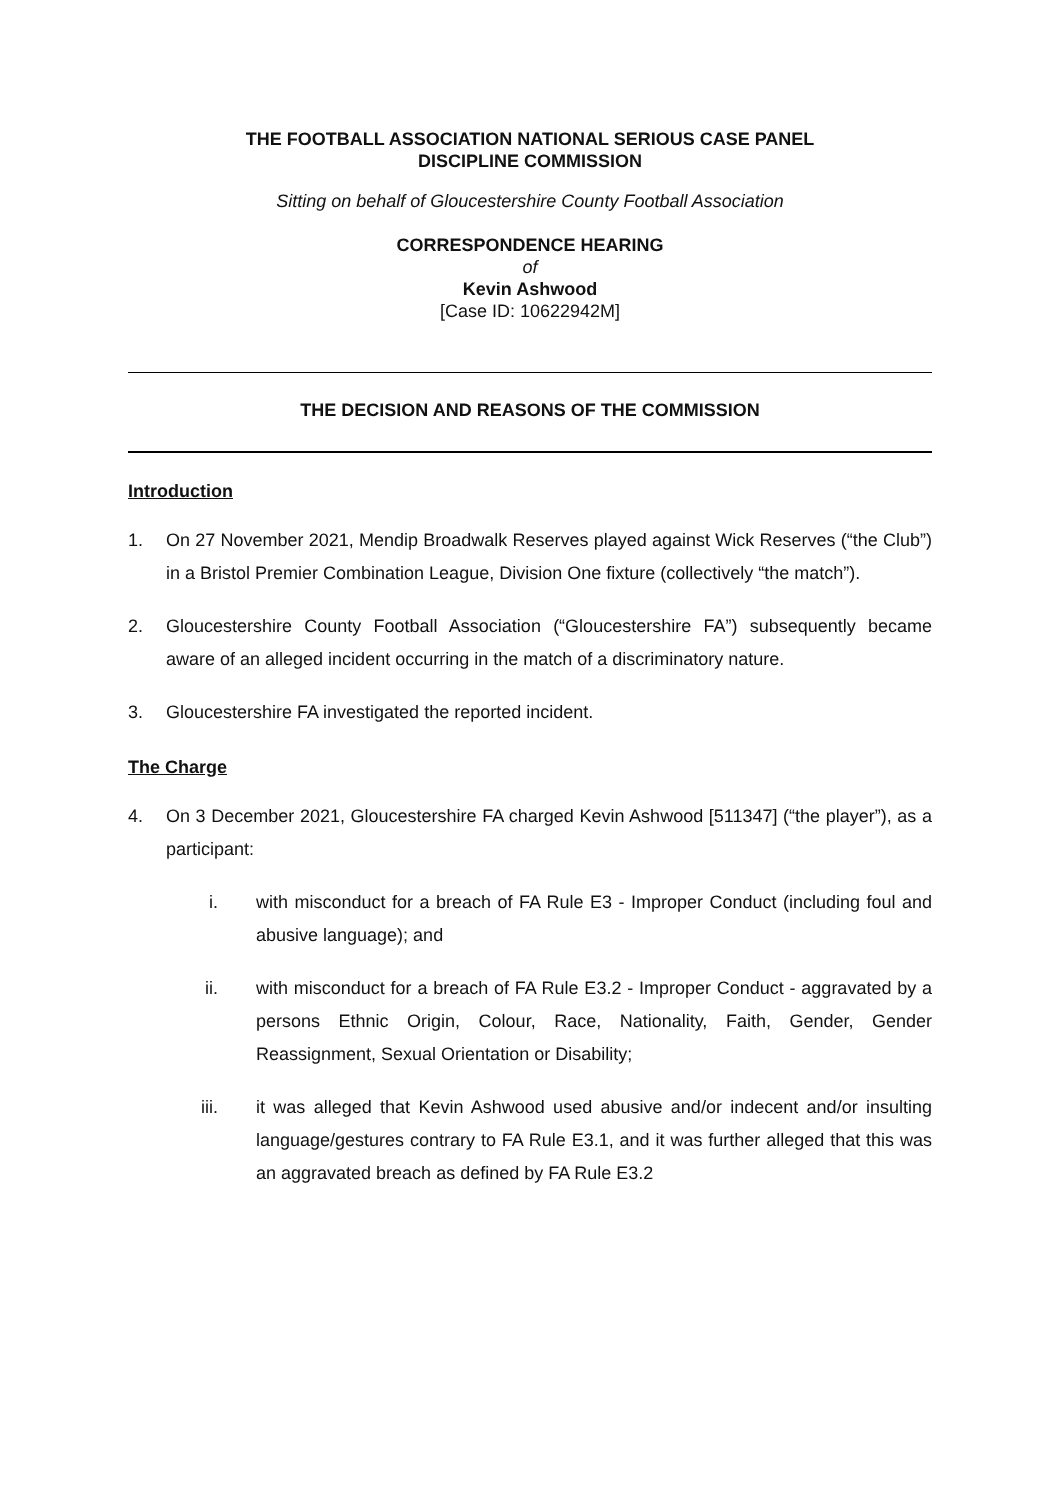THE FOOTBALL ASSOCIATION NATIONAL SERIOUS CASE PANEL
DISCIPLINE COMMISSION
Sitting on behalf of Gloucestershire County Football Association
CORRESPONDENCE HEARING
of
Kevin Ashwood
[Case ID: 10622942M]
THE DECISION AND REASONS OF THE COMMISSION
Introduction
1. On 27 November 2021, Mendip Broadwalk Reserves played against Wick Reserves (“the Club”) in a Bristol Premier Combination League, Division One fixture (collectively “the match”).
2. Gloucestershire County Football Association (“Gloucestershire FA”) subsequently became aware of an alleged incident occurring in the match of a discriminatory nature.
3. Gloucestershire FA investigated the reported incident.
The Charge
4. On 3 December 2021, Gloucestershire FA charged Kevin Ashwood [511347] (“the player”), as a participant:
i. with misconduct for a breach of FA Rule E3 - Improper Conduct (including foul and abusive language); and
ii. with misconduct for a breach of FA Rule E3.2 - Improper Conduct - aggravated by a persons Ethnic Origin, Colour, Race, Nationality, Faith, Gender, Gender Reassignment, Sexual Orientation or Disability;
iii. it was alleged that Kevin Ashwood used abusive and/or indecent and/or insulting language/gestures contrary to FA Rule E3.1, and it was further alleged that this was an aggravated breach as defined by FA Rule E3.2